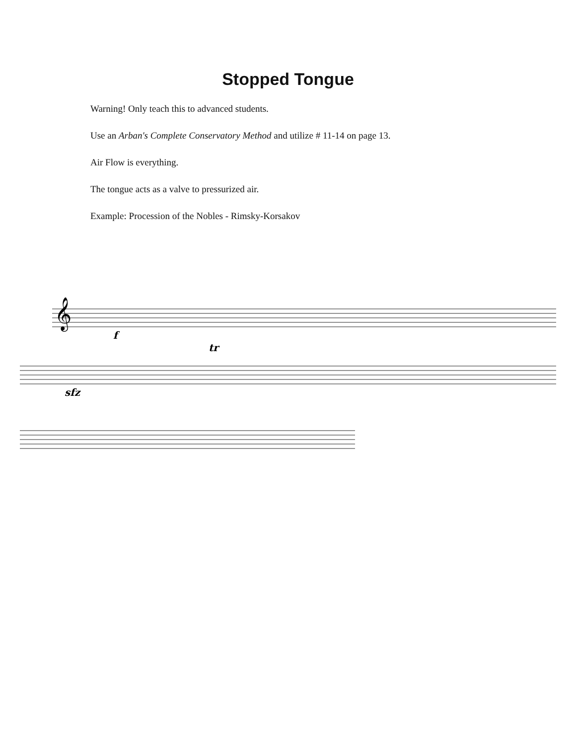Stopped Tongue
Warning! Only teach this to advanced students.
Use an Arban's Complete Conservatory Method and utilize # 11-14 on page 13.
Air Flow is everything.
The tongue acts as a valve to pressurized air.
Example: Procession of the Nobles - Rimsky-Korsakov
𝄞
f
sfz
tr